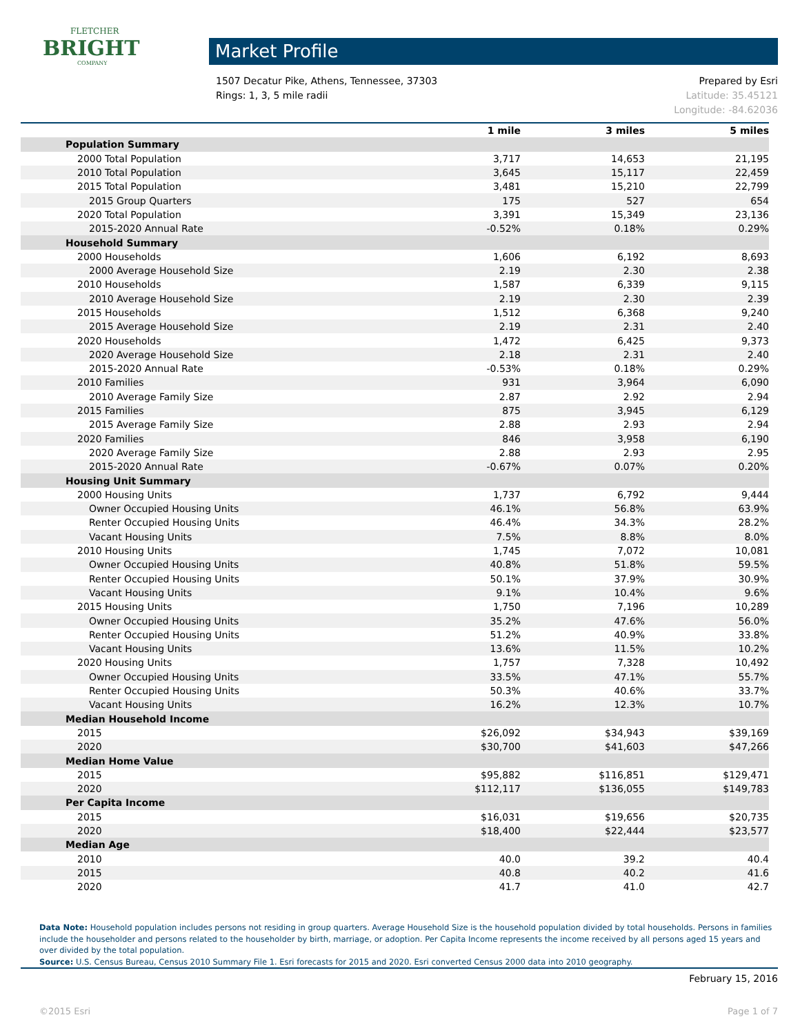FLETCHER
BRIGHT
COMPANY
Market Profile
Prepared by Esri
Latitude: 35.45121
Longitude: -84.62036
1507 Decatur Pike, Athens, Tennessee, 37303
Rings: 1, 3, 5 mile radii
| | 1 mile | 3 miles | 5 miles |
| --- | --- | --- | --- |
| Population Summary | | | |
| 2000 Total Population | 3,717 | 14,653 | 21,195 |
| 2010 Total Population | 3,645 | 15,117 | 22,459 |
| 2015 Total Population | 3,481 | 15,210 | 22,799 |
| 2015 Group Quarters | 175 | 527 | 654 |
| 2020 Total Population | 3,391 | 15,349 | 23,136 |
| 2015-2020 Annual Rate | -0.52% | 0.18% | 0.29% |
| Household Summary | | | |
| 2000 Households | 1,606 | 6,192 | 8,693 |
| 2000 Average Household Size | 2.19 | 2.30 | 2.38 |
| 2010 Households | 1,587 | 6,339 | 9,115 |
| 2010 Average Household Size | 2.19 | 2.30 | 2.39 |
| 2015 Households | 1,512 | 6,368 | 9,240 |
| 2015 Average Household Size | 2.19 | 2.31 | 2.40 |
| 2020 Households | 1,472 | 6,425 | 9,373 |
| 2020 Average Household Size | 2.18 | 2.31 | 2.40 |
| 2015-2020 Annual Rate | -0.53% | 0.18% | 0.29% |
| 2010 Families | 931 | 3,964 | 6,090 |
| 2010 Average Family Size | 2.87 | 2.92 | 2.94 |
| 2015 Families | 875 | 3,945 | 6,129 |
| 2015 Average Family Size | 2.88 | 2.93 | 2.94 |
| 2020 Families | 846 | 3,958 | 6,190 |
| 2020 Average Family Size | 2.88 | 2.93 | 2.95 |
| 2015-2020 Annual Rate | -0.67% | 0.07% | 0.20% |
| Housing Unit Summary | | | |
| 2000 Housing Units | 1,737 | 6,792 | 9,444 |
| Owner Occupied Housing Units | 46.1% | 56.8% | 63.9% |
| Renter Occupied Housing Units | 46.4% | 34.3% | 28.2% |
| Vacant Housing Units | 7.5% | 8.8% | 8.0% |
| 2010 Housing Units | 1,745 | 7,072 | 10,081 |
| Owner Occupied Housing Units | 40.8% | 51.8% | 59.5% |
| Renter Occupied Housing Units | 50.1% | 37.9% | 30.9% |
| Vacant Housing Units | 9.1% | 10.4% | 9.6% |
| 2015 Housing Units | 1,750 | 7,196 | 10,289 |
| Owner Occupied Housing Units | 35.2% | 47.6% | 56.0% |
| Renter Occupied Housing Units | 51.2% | 40.9% | 33.8% |
| Vacant Housing Units | 13.6% | 11.5% | 10.2% |
| 2020 Housing Units | 1,757 | 7,328 | 10,492 |
| Owner Occupied Housing Units | 33.5% | 47.1% | 55.7% |
| Renter Occupied Housing Units | 50.3% | 40.6% | 33.7% |
| Vacant Housing Units | 16.2% | 12.3% | 10.7% |
| Median Household Income | | | |
| 2015 | $26,092 | $34,943 | $39,169 |
| 2020 | $30,700 | $41,603 | $47,266 |
| Median Home Value | | | |
| 2015 | $95,882 | $116,851 | $129,471 |
| 2020 | $112,117 | $136,055 | $149,783 |
| Per Capita Income | | | |
| 2015 | $16,031 | $19,656 | $20,735 |
| 2020 | $18,400 | $22,444 | $23,577 |
| Median Age | | | |
| 2010 | 40.0 | 39.2 | 40.4 |
| 2015 | 40.8 | 40.2 | 41.6 |
| 2020 | 41.7 | 41.0 | 42.7 |
Data Note: Household population includes persons not residing in group quarters. Average Household Size is the household population divided by total households. Persons in families include the householder and persons related to the householder by birth, marriage, or adoption. Per Capita Income represents the income received by all persons aged 15 years and over divided by the total population.
Source: U.S. Census Bureau, Census 2010 Summary File 1. Esri forecasts for 2015 and 2020. Esri converted Census 2000 data into 2010 geography.
February 15, 2016
©2015 Esri Page 1 of 7